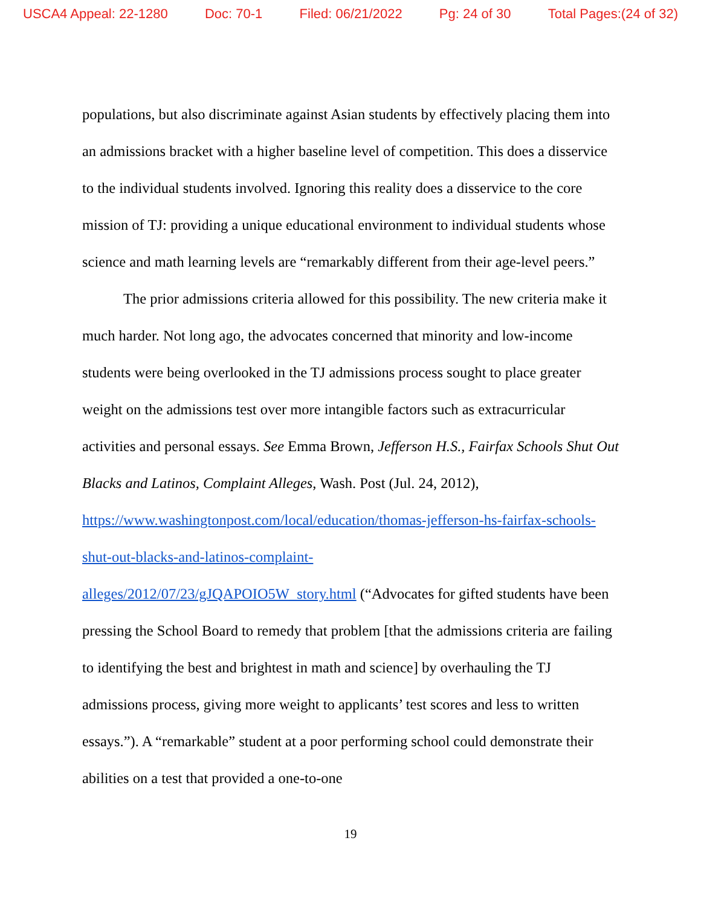USCA4 Appeal: 22-1280 Doc: 70-1 Filed: 06/21/2022 Pg: 24 of 30 Total Pages:(24 of 32)
populations, but also discriminate against Asian students by effectively placing them into an admissions bracket with a higher baseline level of competition. This does a disservice to the individual students involved. Ignoring this reality does a disservice to the core mission of TJ: providing a unique educational environment to individual students whose science and math learning levels are “remarkably different from their age-level peers.”
The prior admissions criteria allowed for this possibility. The new criteria make it much harder. Not long ago, the advocates concerned that minority and low-income students were being overlooked in the TJ admissions process sought to place greater weight on the admissions test over more intangible factors such as extracurricular activities and personal essays. See Emma Brown, Jefferson H.S., Fairfax Schools Shut Out Blacks and Latinos, Complaint Alleges, Wash. Post (Jul. 24, 2012), https://www.washingtonpost.com/local/education/thomas-jefferson-hs-fairfax-schools-shut-out-blacks-and-latinos-complaint-
alleges/2012/07/23/gJQAPOIO5W_story.html (“Advocates for gifted students have been pressing the School Board to remedy that problem [that the admissions criteria are failing to identifying the best and brightest in math and science] by overhauling the TJ admissions process, giving more weight to applicants’ test scores and less to written essays.”). A “remarkable” student at a poor performing school could demonstrate their abilities on a test that provided a one-to-one
19